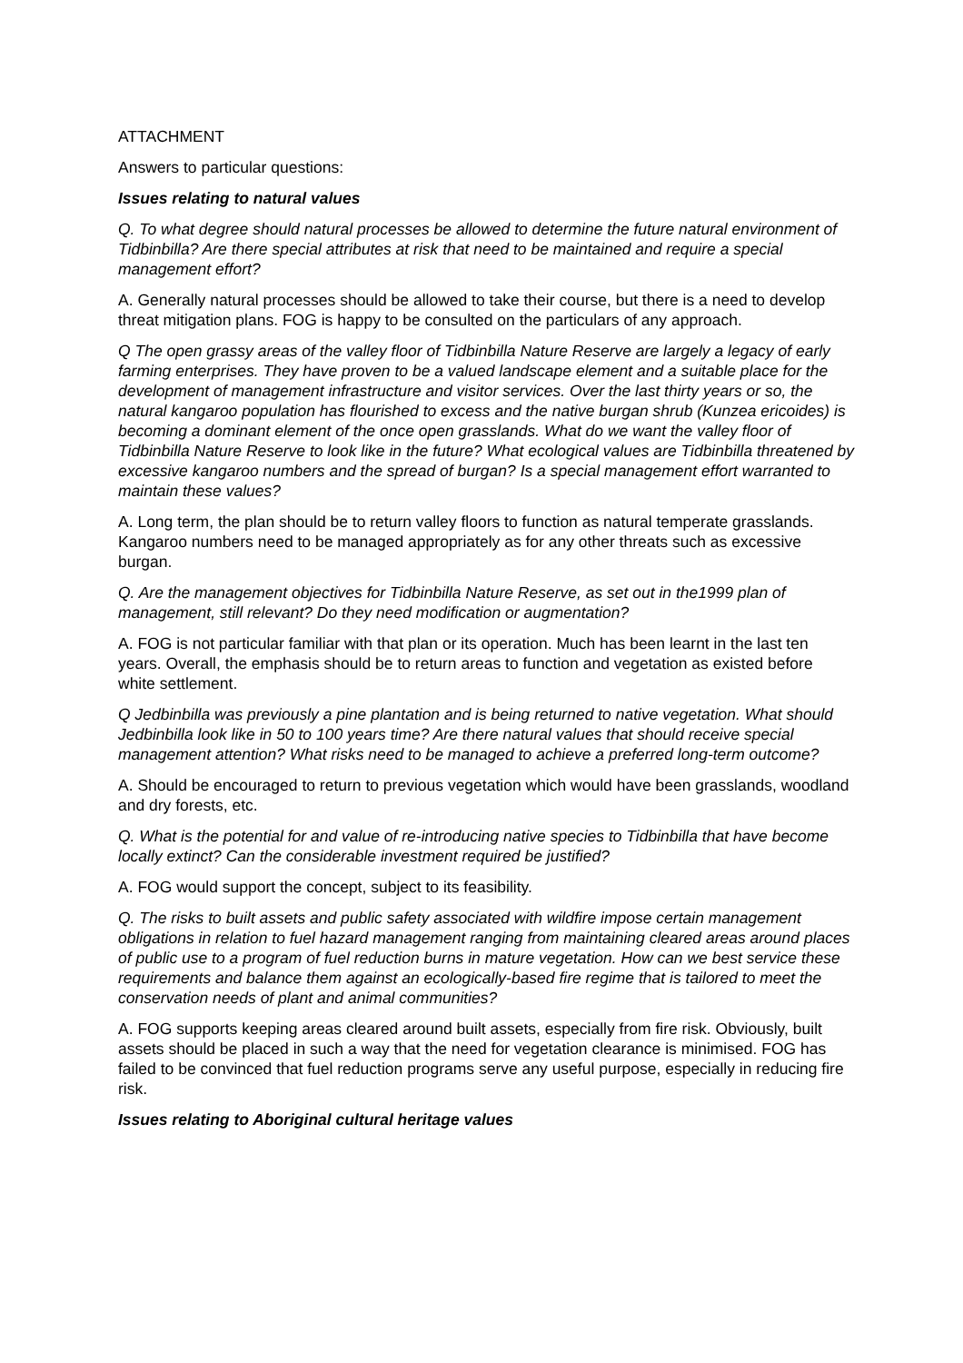ATTACHMENT
Answers to particular questions:
Issues relating to natural values
Q. To what degree should natural processes be allowed to determine the future natural environment of Tidbinbilla? Are there special attributes at risk that need to be maintained and require a special management effort?
A. Generally natural processes should be allowed to take their course, but there is a need to develop threat mitigation plans. FOG is happy to be consulted on the particulars of any approach.
Q The open grassy areas of the valley floor of Tidbinbilla Nature Reserve are largely a legacy of early farming enterprises. They have proven to be a valued landscape element and a suitable place for the development of management infrastructure and visitor services. Over the last thirty years or so, the natural kangaroo population has flourished to excess and the native burgan shrub (Kunzea ericoides) is becoming a dominant element of the once open grasslands. What do we want the valley floor of Tidbinbilla Nature Reserve to look like in the future? What ecological values are Tidbinbilla threatened by excessive kangaroo numbers and the spread of burgan? Is a special management effort warranted to maintain these values?
A. Long term, the plan should be to return valley floors to function as natural temperate grasslands. Kangaroo numbers need to be managed appropriately as for any other threats such as excessive burgan.
Q. Are the management objectives for Tidbinbilla Nature Reserve, as set out in the1999 plan of management, still relevant? Do they need modification or augmentation?
A. FOG is not particular familiar with that plan or its operation. Much has been learnt in the last ten years. Overall, the emphasis should be to return areas to function and vegetation as existed before white settlement.
Q Jedbinbilla was previously a pine plantation and is being returned to native vegetation. What should Jedbinbilla look like in 50 to 100 years time? Are there natural values that should receive special management attention? What risks need to be managed to achieve a preferred long-term outcome?
A. Should be encouraged to return to previous vegetation which would have been grasslands, woodland and dry forests, etc.
Q. What is the potential for and value of re-introducing native species to Tidbinbilla that have become locally extinct? Can the considerable investment required be justified?
A. FOG would support the concept, subject to its feasibility.
Q. The risks to built assets and public safety associated with wildfire impose certain management obligations in relation to fuel hazard management ranging from maintaining cleared areas around places of public use to a program of fuel reduction burns in mature vegetation. How can we best service these requirements and balance them against an ecologically-based fire regime that is tailored to meet the conservation needs of plant and animal communities?
A. FOG supports keeping areas cleared around built assets, especially from fire risk. Obviously, built assets should be placed in such a way that the need for vegetation clearance is minimised. FOG has failed to be convinced that fuel reduction programs serve any useful purpose, especially in reducing fire risk.
Issues relating to Aboriginal cultural heritage values